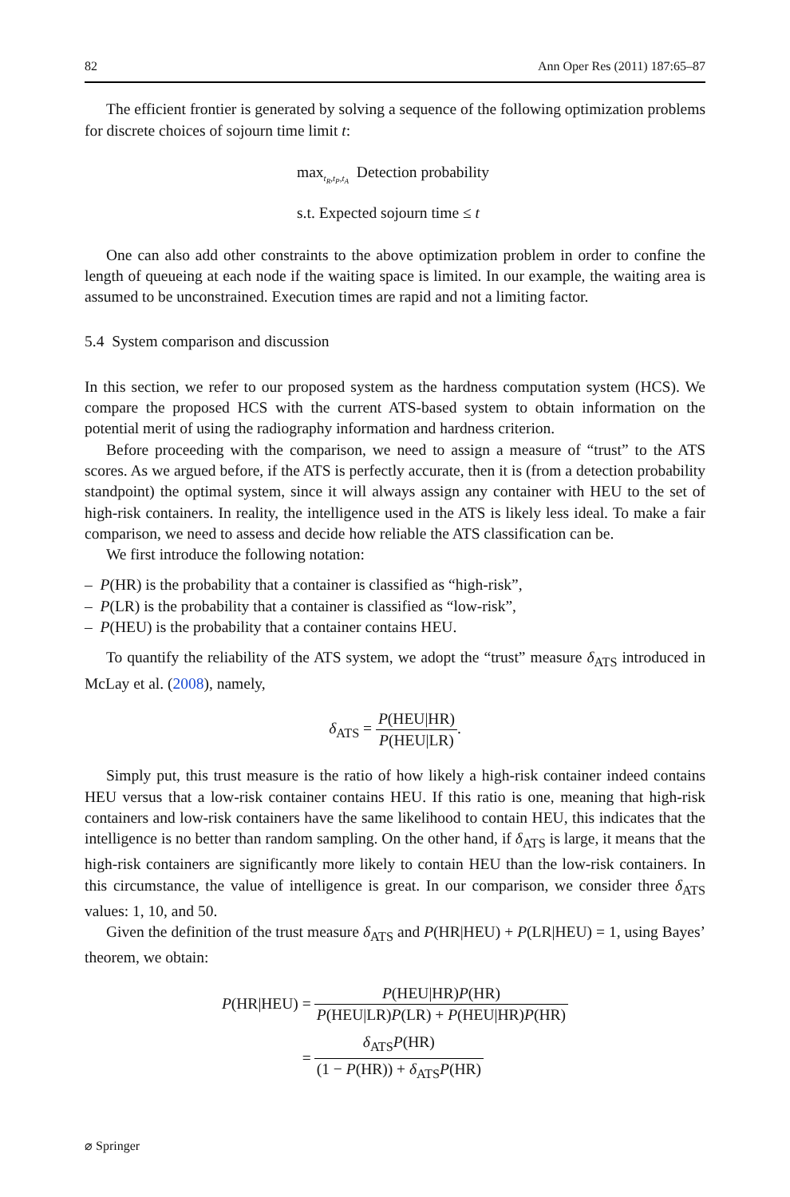82 Ann Oper Res (2011) 187:65–87
The efficient frontier is generated by solving a sequence of the following optimization problems for discrete choices of sojourn time limit t:
max<sub>t<sub>R</sub>,t<sub>P</sub>,t<sub>A</sub></sub> Detection probability
s.t. Expected sojourn time ≤ t
One can also add other constraints to the above optimization problem in order to confine the length of queueing at each node if the waiting space is limited. In our example, the waiting area is assumed to be unconstrained. Execution times are rapid and not a limiting factor.
5.4 System comparison and discussion
In this section, we refer to our proposed system as the hardness computation system (HCS). We compare the proposed HCS with the current ATS-based system to obtain information on the potential merit of using the radiography information and hardness criterion.
Before proceeding with the comparison, we need to assign a measure of “trust” to the ATS scores. As we argued before, if the ATS is perfectly accurate, then it is (from a detection probability standpoint) the optimal system, since it will always assign any container with HEU to the set of high-risk containers. In reality, the intelligence used in the ATS is likely less ideal. To make a fair comparison, we need to assess and decide how reliable the ATS classification can be.
We first introduce the following notation:
– P(HR) is the probability that a container is classified as “high-risk”,
– P(LR) is the probability that a container is classified as “low-risk”,
– P(HEU) is the probability that a container contains HEU.
To quantify the reliability of the ATS system, we adopt the “trust” measure δ<sub>ATS</sub> introduced in McLay et al. (2008), namely,
δ<sub>ATS</sub> = P(HEU|HR) P(HEU|LR).
Simply put, this trust measure is the ratio of how likely a high-risk container indeed contains HEU versus that a low-risk container contains HEU. If this ratio is one, meaning that high-risk containers and low-risk containers have the same likelihood to contain HEU, this indicates that the intelligence is no better than random sampling. On the other hand, if δ<sub>ATS</sub> is large, it means that the high-risk containers are significantly more likely to contain HEU than the low-risk containers. In this circumstance, the value of intelligence is great. In our comparison, we consider three δ<sub>ATS</sub> values: 1, 10, and 50.
Given the definition of the trust measure δ<sub>ATS</sub> and P(HR|HEU) + P(LR|HEU) = 1, using Bayes’ theorem, we obtain:
| P (HR/HEU) = | P (HEU/HR) P (HR) P (HEU/LR) P (LR) + P (HEU/HR) P (HR) |
| = | δ<sub>ATS</sub> P (HR) (1 − P (HR)) + δ<sub>ATS</sub> P (HR) |
⌀ Springer